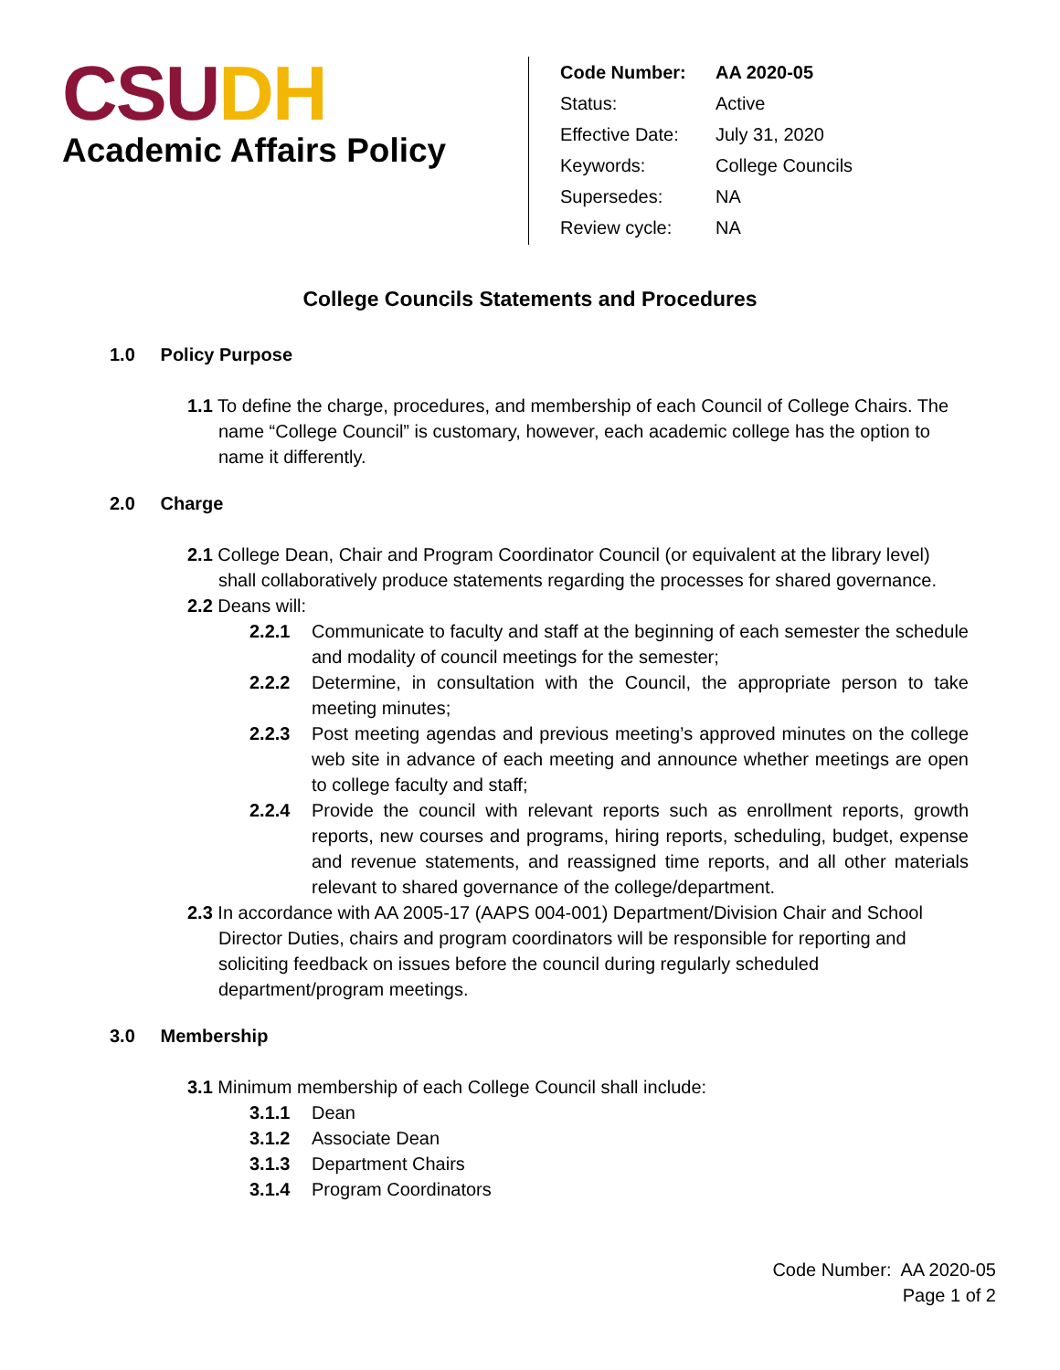CSU DH
Academic Affairs Policy
| Code Number: | AA 2020-05 |
| Status: | Active |
| Effective Date: | July 31, 2020 |
| Keywords: | College Councils |
| Supersedes: | NA |
| Review cycle: | NA |
College Councils Statements and Procedures
1.0 Policy Purpose
1.1 To define the charge, procedures, and membership of each Council of College Chairs. The name “College Council” is customary, however, each academic college has the option to name it differently.
2.0 Charge
2.1 College Dean, Chair and Program Coordinator Council (or equivalent at the library level) shall collaboratively produce statements regarding the processes for shared governance.
2.2 Deans will:
2.2.1 Communicate to faculty and staff at the beginning of each semester the schedule and modality of council meetings for the semester;
2.2.2 Determine, in consultation with the Council, the appropriate person to take meeting minutes;
2.2.3 Post meeting agendas and previous meeting’s approved minutes on the college web site in advance of each meeting and announce whether meetings are open to college faculty and staff;
2.2.4 Provide the council with relevant reports such as enrollment reports, growth reports, new courses and programs, hiring reports, scheduling, budget, expense and revenue statements, and reassigned time reports, and all other materials relevant to shared governance of the college/department.
2.3 In accordance with AA 2005-17 (AAPS 004-001) Department/Division Chair and School Director Duties, chairs and program coordinators will be responsible for reporting and soliciting feedback on issues before the council during regularly scheduled department/program meetings.
3.0 Membership
3.1 Minimum membership of each College Council shall include:
3.1.1 Dean
3.1.2 Associate Dean
3.1.3 Department Chairs
3.1.4 Program Coordinators
Code Number: AA 2020-05
Page 1 of 2